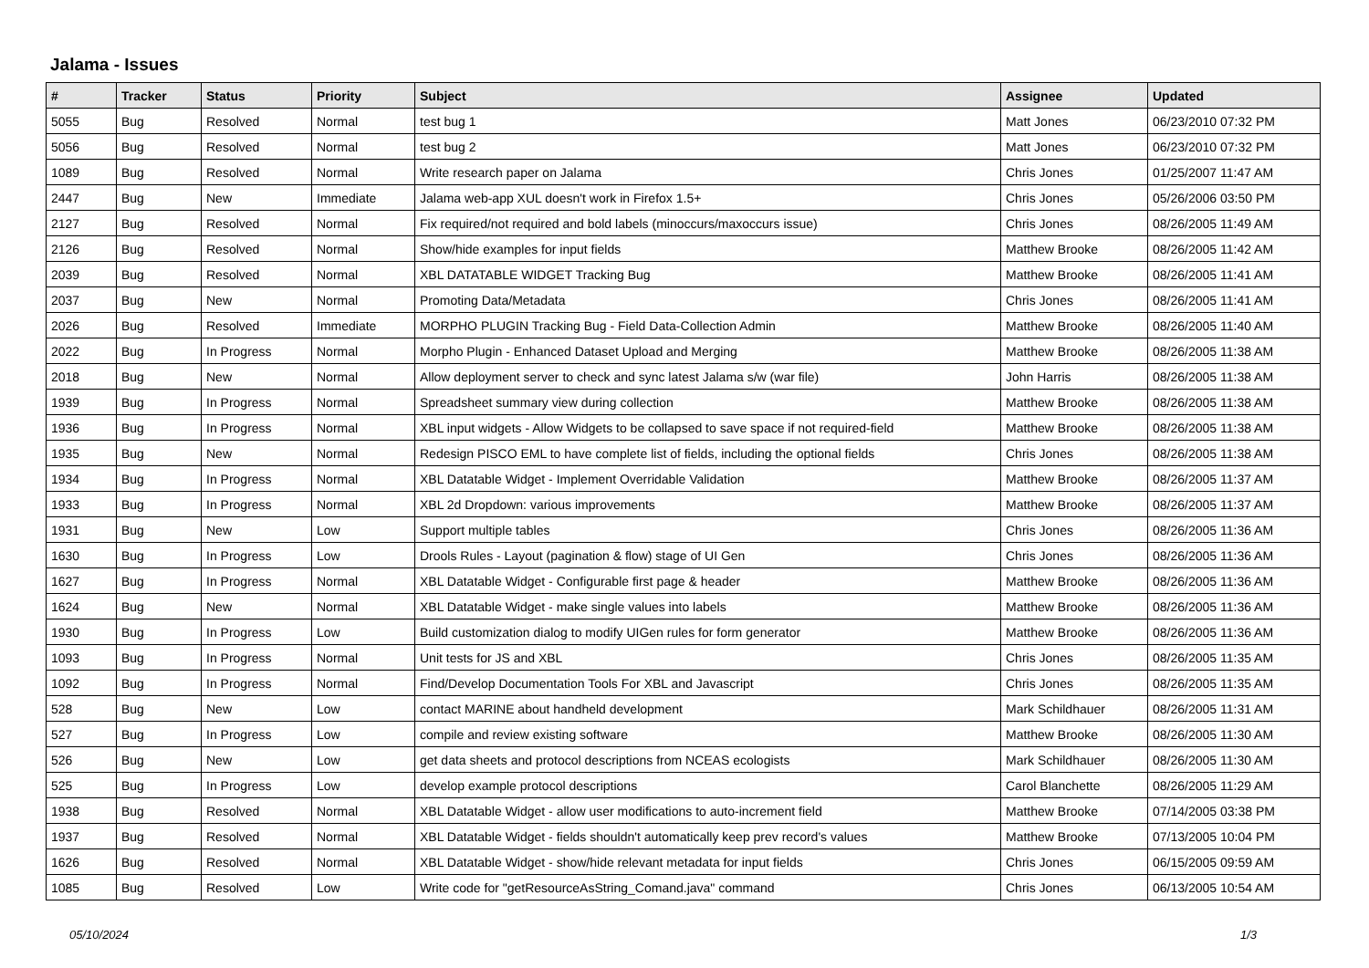Jalama - Issues
| # | Tracker | Status | Priority | Subject | Assignee | Updated |
| --- | --- | --- | --- | --- | --- | --- |
| 5055 | Bug | Resolved | Normal | test bug 1 | Matt Jones | 06/23/2010 07:32 PM |
| 5056 | Bug | Resolved | Normal | test bug 2 | Matt Jones | 06/23/2010 07:32 PM |
| 1089 | Bug | Resolved | Normal | Write research paper on Jalama | Chris Jones | 01/25/2007 11:47 AM |
| 2447 | Bug | New | Immediate | Jalama web-app XUL doesn't work in Firefox 1.5+ | Chris Jones | 05/26/2006 03:50 PM |
| 2127 | Bug | Resolved | Normal | Fix required/not required and bold labels (minoccurs/maxoccurs issue) | Chris Jones | 08/26/2005 11:49 AM |
| 2126 | Bug | Resolved | Normal | Show/hide examples for input fields | Matthew Brooke | 08/26/2005 11:42 AM |
| 2039 | Bug | Resolved | Normal | XBL DATATABLE WIDGET Tracking Bug | Matthew Brooke | 08/26/2005 11:41 AM |
| 2037 | Bug | New | Normal | Promoting Data/Metadata | Chris Jones | 08/26/2005 11:41 AM |
| 2026 | Bug | Resolved | Immediate | MORPHO PLUGIN Tracking Bug - Field Data-Collection Admin | Matthew Brooke | 08/26/2005 11:40 AM |
| 2022 | Bug | In Progress | Normal | Morpho Plugin - Enhanced Dataset Upload and Merging | Matthew Brooke | 08/26/2005 11:38 AM |
| 2018 | Bug | New | Normal | Allow deployment server to check and sync latest Jalama s/w (war file) | John Harris | 08/26/2005 11:38 AM |
| 1939 | Bug | In Progress | Normal | Spreadsheet summary view during collection | Matthew Brooke | 08/26/2005 11:38 AM |
| 1936 | Bug | In Progress | Normal | XBL input widgets - Allow Widgets to be collapsed to save space if not required-field | Matthew Brooke | 08/26/2005 11:38 AM |
| 1935 | Bug | New | Normal | Redesign PISCO EML to have complete list of fields, including the optional fields | Chris Jones | 08/26/2005 11:38 AM |
| 1934 | Bug | In Progress | Normal | XBL Datatable Widget - Implement Overridable Validation | Matthew Brooke | 08/26/2005 11:37 AM |
| 1933 | Bug | In Progress | Normal | XBL 2d Dropdown: various improvements | Matthew Brooke | 08/26/2005 11:37 AM |
| 1931 | Bug | New | Low | Support multiple tables | Chris Jones | 08/26/2005 11:36 AM |
| 1630 | Bug | In Progress | Low | Drools Rules - Layout (pagination & flow) stage of UI Gen | Chris Jones | 08/26/2005 11:36 AM |
| 1627 | Bug | In Progress | Normal | XBL Datatable Widget - Configurable first page & header | Matthew Brooke | 08/26/2005 11:36 AM |
| 1624 | Bug | New | Normal | XBL Datatable Widget - make single values into labels | Matthew Brooke | 08/26/2005 11:36 AM |
| 1930 | Bug | In Progress | Low | Build customization dialog to modify UIGen rules for form generator | Matthew Brooke | 08/26/2005 11:36 AM |
| 1093 | Bug | In Progress | Normal | Unit tests for JS and XBL | Chris Jones | 08/26/2005 11:35 AM |
| 1092 | Bug | In Progress | Normal | Find/Develop Documentation Tools For XBL and Javascript | Chris Jones | 08/26/2005 11:35 AM |
| 528 | Bug | New | Low | contact MARINE about handheld development | Mark Schildhauer | 08/26/2005 11:31 AM |
| 527 | Bug | In Progress | Low | compile and review existing software | Matthew Brooke | 08/26/2005 11:30 AM |
| 526 | Bug | New | Low | get data sheets and protocol descriptions from NCEAS ecologists | Mark Schildhauer | 08/26/2005 11:30 AM |
| 525 | Bug | In Progress | Low | develop example protocol descriptions | Carol Blanchette | 08/26/2005 11:29 AM |
| 1938 | Bug | Resolved | Normal | XBL Datatable Widget - allow user modifications to auto-increment field | Matthew Brooke | 07/14/2005 03:38 PM |
| 1937 | Bug | Resolved | Normal | XBL Datatable Widget - fields shouldn't automatically keep prev record's values | Matthew Brooke | 07/13/2005 10:04 PM |
| 1626 | Bug | Resolved | Normal | XBL Datatable Widget - show/hide relevant metadata for input fields | Chris Jones | 06/15/2005 09:59 AM |
| 1085 | Bug | Resolved | Low | Write code for "getResourceAsString_Comand.java" command | Chris Jones | 06/13/2005 10:54 AM |
05/10/2024 1/3